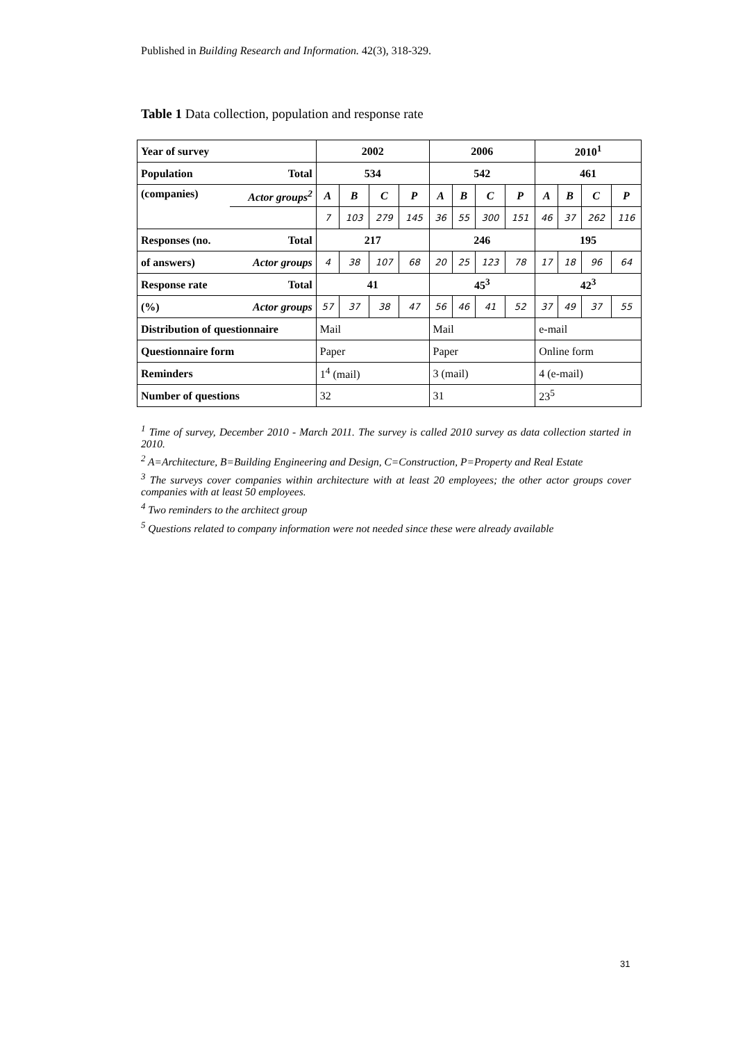Published in Building Research and Information. 42(3), 318-329.
Table 1 Data collection, population and response rate
| Year of survey | | 2002 | | | | 2006 | | | | 2010<sup>1</sup> | | | |
| Population | Total | 534 | | | | 542 | | | | 461 | | | |
| (companies) | Actor groups<sup>2</sup> | A | B | C | P | A | B | C | P | A | B | C | P |
| | | 7 | 103 | 279 | 145 | 36 | 55 | 300 | 151 | 46 | 37 | 262 | 116 |
| Responses (no. | Total | 217 | | | | 246 | | | | 195 | | | |
| of answers) | Actor groups | 4 | 38 | 107 | 68 | 20 | 25 | 123 | 78 | 17 | 18 | 96 | 64 |
| Response rate | Total | 41 | | | | 45<sup>3</sup> | | | | 42<sup>3</sup> | | | |
| (%) | Actor groups | 57 | 37 | 38 | 47 | 56 | 46 | 41 | 52 | 37 | 49 | 37 | 55 |
| Distribution of questionnaire | | Mail | | | | Mail | | | | e-mail | | | |
| Questionnaire form | | Paper | | | | Paper | | | | Online form | | | |
| Reminders | | 1<sup>4</sup> (mail) | | | | 3 (mail) | | | | 4 (e-mail) | | | |
| Number of questions | | 32 | | | | 31 | | | | 23<sup>5</sup> | | | |
<sup>1</sup> Time of survey, December 2010 - March 2011. The survey is called 2010 survey as data collection started in 2010.
<sup>2</sup> A=Architecture, B=Building Engineering and Design, C=Construction, P=Property and Real Estate
<sup>3</sup> The surveys cover companies within architecture with at least 20 employees; the other actor groups cover companies with at least 50 employees.
<sup>4</sup> Two reminders to the architect group
<sup>5</sup> Questions related to company information were not needed since these were already available
31